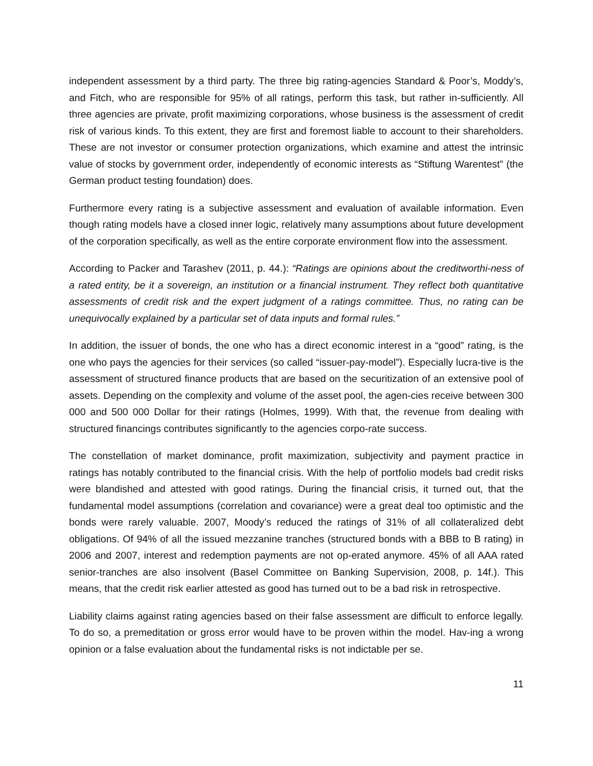independent assessment by a third party. The three big rating-agencies Standard & Poor’s, Moddy’s, and Fitch, who are responsible for 95% of all ratings, perform this task, but rather in-sufficiently. All three agencies are private, profit maximizing corporations, whose business is the assessment of credit risk of various kinds. To this extent, they are first and foremost liable to account to their shareholders. These are not investor or consumer protection organizations, which examine and attest the intrinsic value of stocks by government order, independently of economic interests as “Stiftung Warentest” (the German product testing foundation) does.
Furthermore every rating is a subjective assessment and evaluation of available information. Even though rating models have a closed inner logic, relatively many assumptions about future development of the corporation specifically, as well as the entire corporate environment flow into the assessment.
According to Packer and Tarashev (2011, p. 44.): “Ratings are opinions about the creditworthi-ness of a rated entity, be it a sovereign, an institution or a financial instrument. They reflect both quantitative assessments of credit risk and the expert judgment of a ratings committee. Thus, no rating can be unequivocally explained by a particular set of data inputs and formal rules.”
In addition, the issuer of bonds, the one who has a direct economic interest in a “good” rating, is the one who pays the agencies for their services (so called “issuer-pay-model”). Especially lucra-tive is the assessment of structured finance products that are based on the securitization of an extensive pool of assets. Depending on the complexity and volume of the asset pool, the agen-cies receive between 300 000 and 500 000 Dollar for their ratings (Holmes, 1999). With that, the revenue from dealing with structured financings contributes significantly to the agencies corpo-rate success.
The constellation of market dominance, profit maximization, subjectivity and payment practice in ratings has notably contributed to the financial crisis. With the help of portfolio models bad credit risks were blandished and attested with good ratings. During the financial crisis, it turned out, that the fundamental model assumptions (correlation and covariance) were a great deal too optimistic and the bonds were rarely valuable. 2007, Moody’s reduced the ratings of 31% of all collateralized debt obligations. Of 94% of all the issued mezzanine tranches (structured bonds with a BBB to B rating) in 2006 and 2007, interest and redemption payments are not op-erated anymore. 45% of all AAA rated senior-tranches are also insolvent (Basel Committee on Banking Supervision, 2008, p. 14f.). This means, that the credit risk earlier attested as good has turned out to be a bad risk in retrospective.
Liability claims against rating agencies based on their false assessment are difficult to enforce legally. To do so, a premeditation or gross error would have to be proven within the model. Hav-ing a wrong opinion or a false evaluation about the fundamental risks is not indictable per se.
11